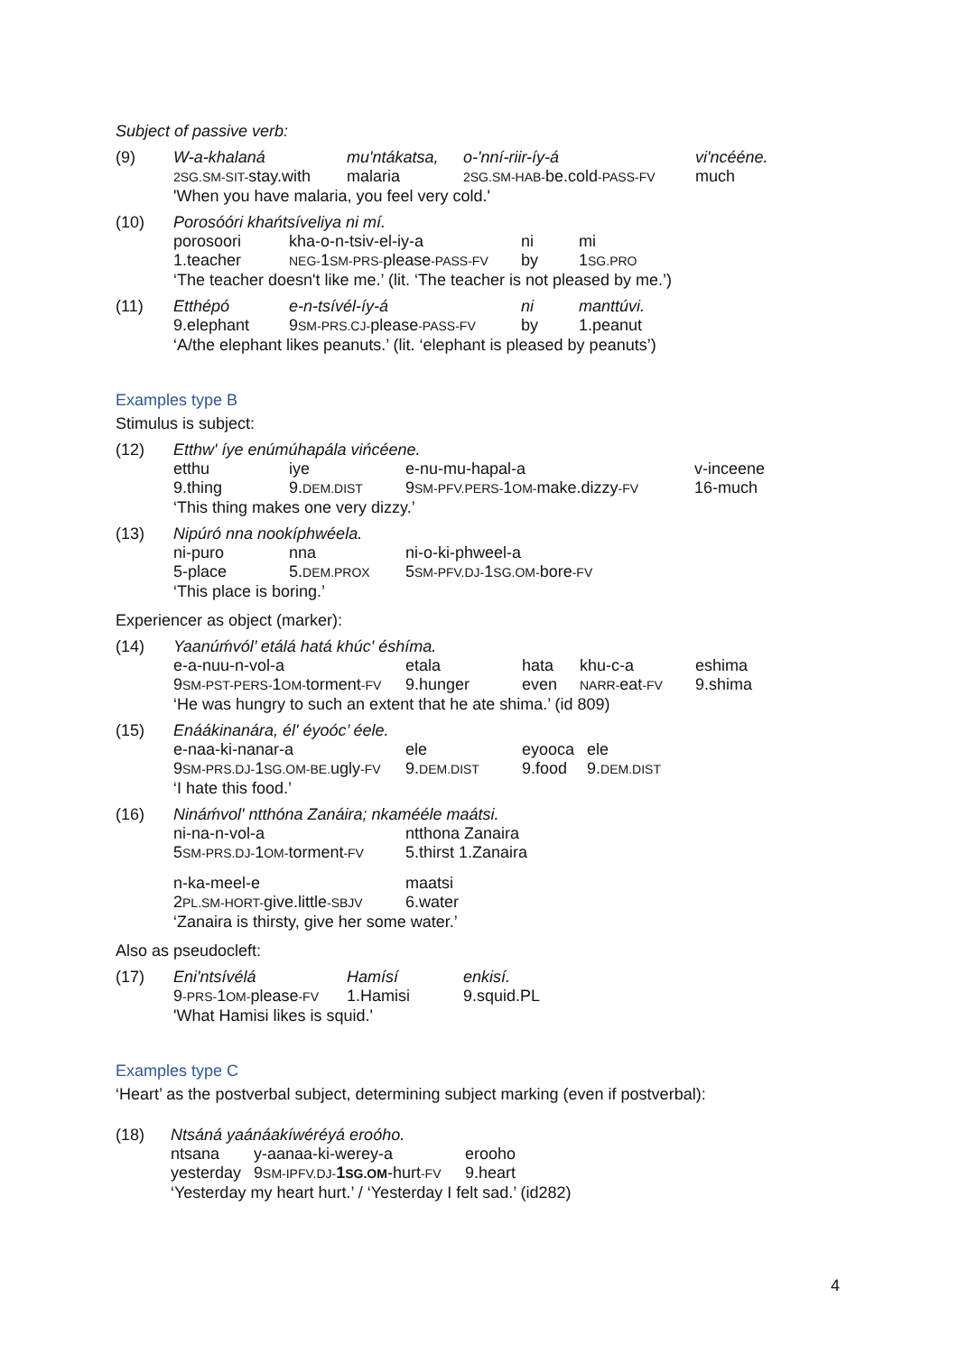Subject of passive verb:
(9)
| W-a-khalaná | mu'ntákatsa, | o-'nní-riir-íy-á | vi'ncééne. |
| 2SG.SM-SIT- stay.with | malaria | 2SG.SM-HAB- be.cold -PASS-FV | much |
| 'When you have malaria, you feel very cold.' | | | |
(10)
| Porosóóri khańtsíveliya ni mí. | | | |
| porosoori | kha-o-n-tsiv-el-iy-a | ni | mi |
| 1.teacher | NEG- 1 SM-PRS- please -PASS-FV | by | 1 SG.PRO |
| ‘The teacher doesn't like me.’ (lit. ‘The teacher is not pleased by me.’) | | | |
(11)
| Etthépó | e-n-tsívél-íy-á | ni | manttúvi. |
| 9.elephant | 9 SM-PRS.CJ- please -PASS-FV | by | 1.peanut |
| ‘A/the elephant likes peanuts.’ (lit. ‘elephant is pleased by peanuts’) | | | |
Examples type B
Stimulus is subject:
(12)
| Etthw' íye enúmúhapála vińcéene. | | | |
| etthu | iye | e-nu-mu-hapal-a | v-inceene |
| 9.thing | 9. DEM.DIST | 9 SM-PFV.PERS- 1 OM- make.dizzy -FV | 16-much |
| ‘This thing makes one very dizzy.’ | | | |
(13)
| Nipúró nna nookíphwéela. | | |
| ni-puro | nna | ni-o-ki-phweel-a |
| 5-place | 5. DEM.PROX | 5 SM-PFV.DJ- 1 SG.OM- bore -FV |
| ‘This place is boring.’ | | |
Experiencer as object (marker):
(14)
| Yaanúḿvól’ etálá hatá khúc' éshíma. | | | | |
| e-a-nuu-n-vol-a | etala | hata | khu-c-a | eshima |
| 9 SM-PST-PERS- 1 OM- torment -FV | 9.hunger | even | NARR- eat -FV | 9.shima |
| ‘He was hungry to such an extent that he ate shima.’ (id 809) | | | | |
(15)
| Enáákinanára, él' éyoóc’ éele. | | | |
| e-naa-ki-nanar-a | ele | eyooca | ele |
| 9 SM-PRS.DJ- 1 SG.OM-BE. ugly -FV | 9. DEM.DIST | 9.food | 9. DEM.DIST |
| ‘I hate this food.’ | | | |
(16)
| Nináḿvol' ntthóna Zanáira; nkamééle maátsi. | |
| ni-na-n-vol-a | ntthona Zanaira |
| 5 SM-PRS.DJ- 1 OM- torment -FV | 5.thirst 1.Zanaira |
| n-ka-meel-e | maatsi |
| 2 PL.SM-HORT- give.little -SBJV | 6.water |
| ‘Zanaira is thirsty, give her some water.’ | |
Also as pseudocleft:
(17)
| Eni'ntsívélá | Hamísí | enkisí. |
| 9 -PRS- 1 OM- please -FV | 1.Hamisi | 9.squid.PL |
| 'What Hamisi likes is squid.' | | |
Examples type C
‘Heart’ as the postverbal subject, determining subject marking (even if postverbal):
(18)
| Ntsáná yaánáakíwéréyá eroóho. | | |
| ntsana | y-aanaa-ki-werey-a | erooho |
| yesterday | 9 SM-IPFV.DJ- 1 SG.OM -hurt -FV | 9.heart |
| ‘Yesterday my heart hurt.’ / ‘Yesterday I felt sad.’ (id282) | | |
4